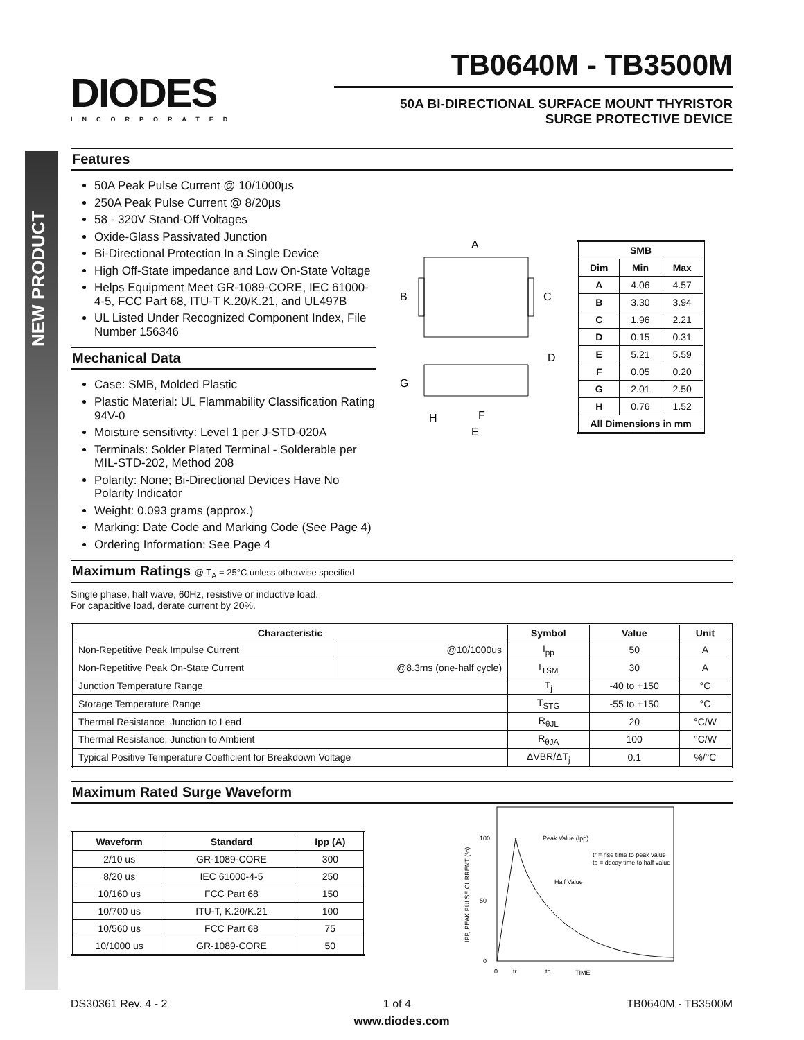NEW PRODUCT
DIODES
INCORPORATED
TB0640M - TB3500M
50A BI-DIRECTIONAL SURFACE MOUNT THYRISTOR
SURGE PROTECTIVE DEVICE
Features
50A Peak Pulse Current @ 10/1000µs
250A Peak Pulse Current @ 8/20µs
58 - 320V Stand-Off Voltages
Oxide-Glass Passivated Junction
Bi-Directional Protection In a Single Device
High Off-State impedance and Low On-State Voltage
Helps Equipment Meet GR-1089-CORE, IEC 61000-4-5, FCC Part 68, ITU-T K.20/K.21, and UL497B
UL Listed Under Recognized Component Index, File Number 156346
Mechanical Data
Case: SMB, Molded Plastic
Plastic Material: UL Flammability Classification Rating 94V-0
Moisture sensitivity: Level 1 per J-STD-020A
Terminals: Solder Plated Terminal - Solderable per MIL-STD-202, Method 208
Polarity: None; Bi-Directional Devices Have No Polarity Indicator
Weight: 0.093 grams (approx.)
Marking: Date Code and Marking Code (See Page 4)
Ordering Information: See Page 4
A
B
C
D
G
H
F
E
| SMB | | |
| --- | --- | --- |
| Dim | Min | Max |
| A | 4.06 | 4.57 |
| B | 3.30 | 3.94 |
| C | 1.96 | 2.21 |
| D | 0.15 | 0.31 |
| E | 5.21 | 5.59 |
| F | 0.05 | 0.20 |
| G | 2.01 | 2.50 |
| H | 0.76 | 1.52 |
| All Dimensions in mm | | |
Maximum Ratings @ T<sub>A</sub> = 25°C unless otherwise specified
Single phase, half wave, 60Hz, resistive or inductive load.
For capacitive load, derate current by 20%.
| Characteristic | | Symbol | Value | Unit |
| --- | --- | --- | --- | --- |
| Non-Repetitive Peak Impulse Current | @10/1000us | I<sub>pp</sub> | 50 | A |
| Non-Repetitive Peak On-State Current | @8.3ms (one-half cycle) | I<sub>TSM</sub> | 30 | A |
| Junction Temperature Range | | T<sub>j</sub> | -40 to +150 | °C |
| Storage Temperature Range | | T<sub>STG</sub> | -55 to +150 | °C |
| Thermal Resistance, Junction to Lead | | R<sub>θJL</sub> | 20 | °C/W |
| Thermal Resistance, Junction to Ambient | | R<sub>θJA</sub> | 100 | °C/W |
| Typical Positive Temperature Coefficient for Breakdown Voltage | | ΔVBR/ΔT<sub>j</sub> | 0.1 | %/°C |
Maximum Rated Surge Waveform
| Waveform | Standard | Ipp (A) |
| --- | --- | --- |
| 2/10 us | GR-1089-CORE | 300 |
| 8/20 us | IEC 61000-4-5 | 250 |
| 10/160 us | FCC Part 68 | 150 |
| 10/700 us | ITU-T, K.20/K.21 | 100 |
| 10/560 us | FCC Part 68 | 75 |
| 10/1000 us | GR-1089-CORE | 50 |
100
50
0
Peak Value (Ipp)
tr = rise time to peak value
tp = decay time to half value
Half Value
0
tr
tp
TIME
IPP, PEAK PULSE CURRENT (%)
DS30361 Rev. 4 - 2 1 of 4 TB0640M - TB3500M
www.diodes.com